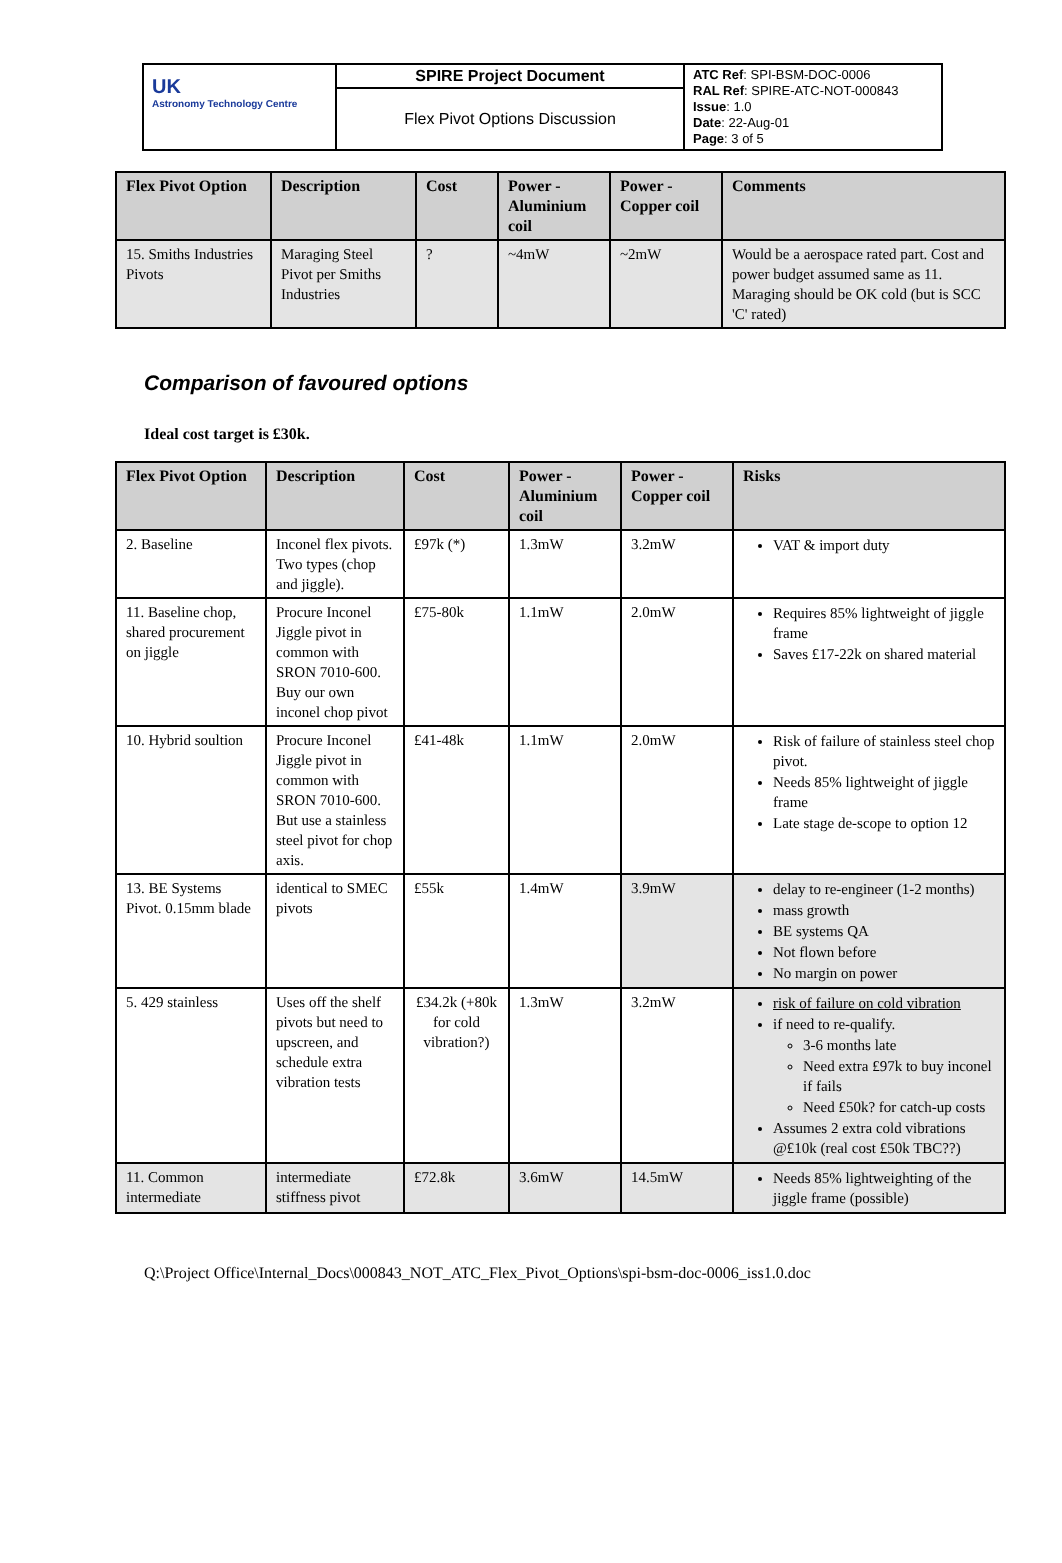| UK Astronomy Technology Centre | SPIRE Project Document | ATC Ref : SPI-BSM-DOC-0006 RAL Ref : SPIRE-ATC-NOT-000843 Issue : 1.0 Date : 22-Aug-01 Page : 3 of 5 |
| | Flex Pivot Options Discussion | |
| Flex Pivot Option | Description | Cost | Power - Aluminium coil | Power - Copper coil | Comments |
| --- | --- | --- | --- | --- | --- |
| 15. Smiths Industries Pivots | Maraging Steel Pivot per Smiths Industries | ? | ~4mW | ~2mW | Would be a aerospace rated part. Cost and power budget assumed same as 11. Maraging should be OK cold (but is SCC 'C' rated) |
Comparison of favoured options
Ideal cost target is £30k.
| Flex Pivot Option | Description | Cost | Power - Aluminium coil | Power - Copper coil | Risks |
| --- | --- | --- | --- | --- | --- |
| 2. Baseline | Inconel flex pivots. Two types (chop and jiggle). | £97k (*) | 1.3mW | 3.2mW | VAT & import duty |
| 11. Baseline chop, shared procurement on jiggle | Procure Inconel Jiggle pivot in common with SRON 7010-600. Buy our own inconel chop pivot | £75-80k | 1.1mW | 2.0mW | Requires 85% lightweight of jiggle frame Saves £17-22k on shared material |
| 10. Hybrid soultion | Procure Inconel Jiggle pivot in common with SRON 7010-600. But use a stainless steel pivot for chop axis. | £41-48k | 1.1mW | 2.0mW | Risk of failure of stainless steel chop pivot. Needs 85% lightweight of jiggle frame Late stage de-scope to option 12 |
| 13. BE Systems Pivot. 0.15mm blade | identical to SMEC pivots | £55k | 1.4mW | 3.9mW | delay to re-engineer (1-2 months) mass growth BE systems QA Not flown before No margin on power |
| 5. 429 stainless | Uses off the shelf pivots but need to upscreen, and schedule extra vibration tests | £34.2k (+80k for cold vibration?) | 1.3mW | 3.2mW | risk of failure on cold vibration if need to re-qualify. 3-6 months late Need extra £97k to buy inconel if fails Need £50k? for catch-up costs Assumes 2 extra cold vibrations @£10k (real cost £50k TBC??) |
| 11. Common intermediate | intermediate stiffness pivot | £72.8k | 3.6mW | 14.5mW | Needs 85% lightweighting of the jiggle frame (possible) |
Q:\Project Office\Internal_Docs\000843_NOT_ATC_Flex_Pivot_Options\spi-bsm-doc-0006_iss1.0.doc